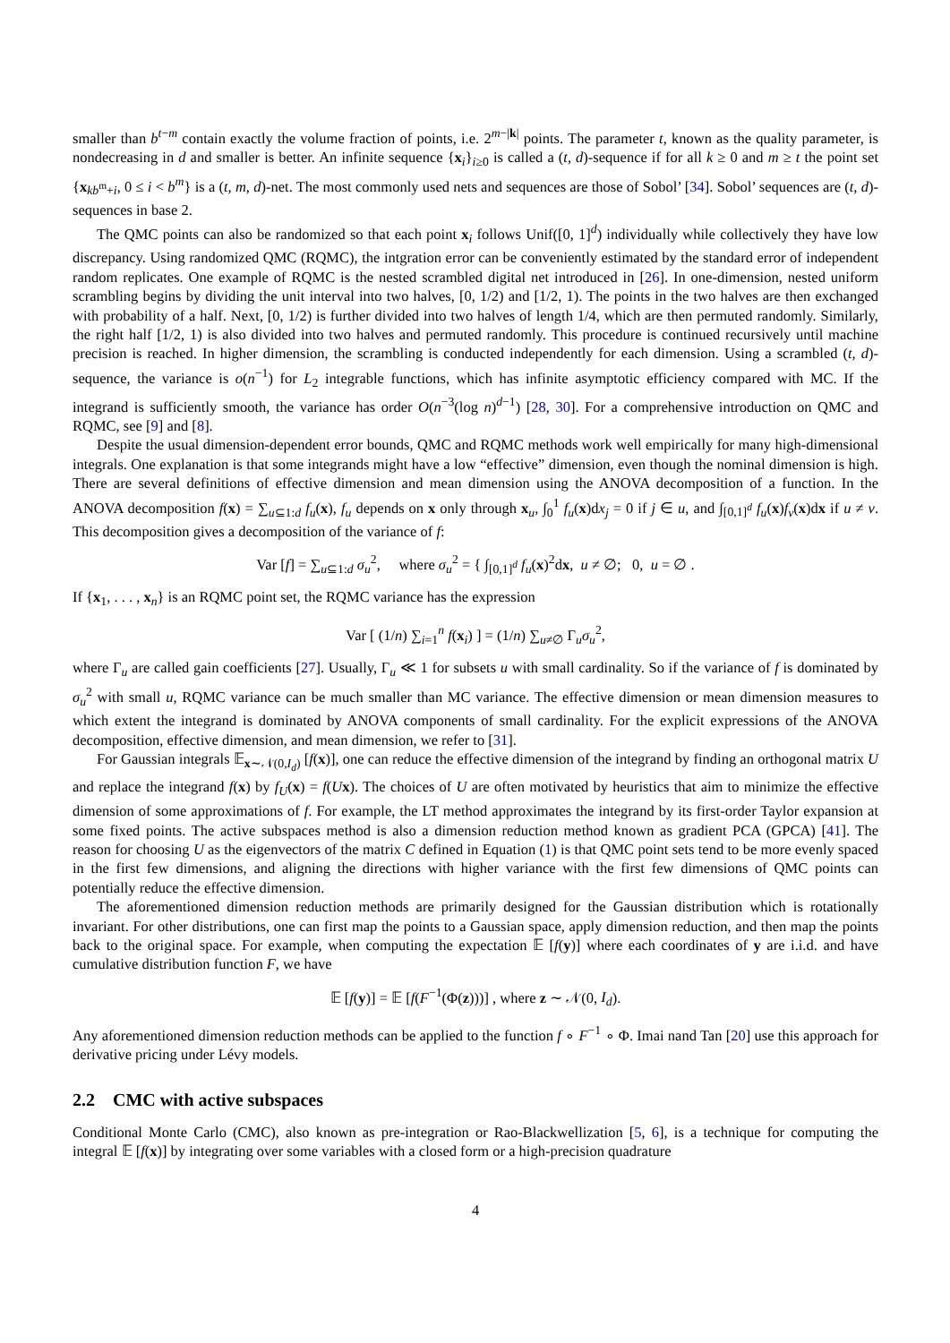smaller than b<sup>t−m</sup> contain exactly the volume fraction of points, i.e. 2<sup>m−|k|</sup> points. The parameter t, known as the quality parameter, is nondecreasing in d and smaller is better. An infinite sequence {x<sub>i</sub>}<sub>i≥0</sub> is called a (t, d)-sequence if for all k ≥ 0 and m ≥ t the point set {x<sub>kb<sup>m</sup>+i</sub>, 0 ≤ i < b<sup>m</sup>} is a (t, m, d)-net. The most commonly used nets and sequences are those of Sobol’ [34]. Sobol’ sequences are (t, d)-sequences in base 2.
The QMC points can also be randomized so that each point x<sub>i</sub> follows Unif([0, 1]<sup>d</sup>) individually while collectively they have low discrepancy. Using randomized QMC (RQMC), the intgration error can be conveniently estimated by the standard error of independent random replicates. One example of RQMC is the nested scrambled digital net introduced in [26]. In one-dimension, nested uniform scrambling begins by dividing the unit interval into two halves, [0, 1/2) and [1/2, 1). The points in the two halves are then exchanged with probability of a half. Next, [0, 1/2) is further divided into two halves of length 1/4, which are then permuted randomly. Similarly, the right half [1/2, 1) is also divided into two halves and permuted randomly. This procedure is continued recursively until machine precision is reached. In higher dimension, the scrambling is conducted independently for each dimension. Using a scrambled (t, d)-sequence, the variance is o(n<sup>−1</sup>) for L<sub>2</sub> integrable functions, which has infinite asymptotic efficiency compared with MC. If the integrand is sufficiently smooth, the variance has order O(n<sup>−3</sup>(log n)<sup>d−1</sup>) [28, 30]. For a comprehensive introduction on QMC and RQMC, see [9] and [8].
Despite the usual dimension-dependent error bounds, QMC and RQMC methods work well empirically for many high-dimensional integrals. One explanation is that some integrands might have a low “effective” dimension, even though the nominal dimension is high. There are several definitions of effective dimension and mean dimension using the ANOVA decomposition of a function. In the ANOVA decomposition f(x) = ∑<sub>u⊆1:d</sub> f<sub>u</sub>(x), f<sub>u</sub> depends on x only through x<sub>u</sub>, ∫<sub>0</sub><sup>1</sup> f<sub>u</sub>(x)dx<sub>j</sub> = 0 if j ∈ u, and ∫<sub>[0,1]<sup>d</sup></sub> f<sub>u</sub>(x)f<sub>v</sub>(x)dx if u ≠ v. This decomposition gives a decomposition of the variance of f:
Var [f] = ∑<sub>u⊆1:d</sub> σ<sub>u</sub><sup>2</sup>, where σ<sub>u</sub><sup>2</sup> = { ∫<sub>[0,1]<sup>d</sup></sub> f<sub>u</sub>(x)<sup>2</sup>dx, u ≠ ∅; 0, u = ∅ .
If {x<sub>1</sub>, . . . , x<sub>n</sub>} is an RQMC point set, the RQMC variance has the expression
Var [ (1/n) ∑<sub>i=1</sub><sup>n</sup> f(x<sub>i</sub>) ] = (1/n) ∑<sub>u≠∅</sub> Γ<sub>u</sub>σ<sub>u</sub><sup>2</sup>,
where Γ<sub>u</sub> are called gain coefficients [27]. Usually, Γ<sub>u</sub> ≪ 1 for subsets u with small cardinality. So if the variance of f is dominated by σ<sub>u</sub><sup>2</sup> with small u, RQMC variance can be much smaller than MC variance. The effective dimension or mean dimension measures to which extent the integrand is dominated by ANOVA components of small cardinality. For the explicit expressions of the ANOVA decomposition, effective dimension, and mean dimension, we refer to [31].
For Gaussian integrals 𝔼<sub>x∼𝒩(0,I<sub>d</sub>)</sub> [f(x)], one can reduce the effective dimension of the integrand by finding an orthogonal matrix U and replace the integrand f(x) by f<sub>U</sub>(x) = f(Ux). The choices of U are often motivated by heuristics that aim to minimize the effective dimension of some approximations of f. For example, the LT method approximates the integrand by its first-order Taylor expansion at some fixed points. The active subspaces method is also a dimension reduction method known as gradient PCA (GPCA) [41]. The reason for choosing U as the eigenvectors of the matrix C defined in Equation (1) is that QMC point sets tend to be more evenly spaced in the first few dimensions, and aligning the directions with higher variance with the first few dimensions of QMC points can potentially reduce the effective dimension.
The aforementioned dimension reduction methods are primarily designed for the Gaussian distribution which is rotationally invariant. For other distributions, one can first map the points to a Gaussian space, apply dimension reduction, and then map the points back to the original space. For example, when computing the expectation 𝔼 [f(y)] where each coordinates of y are i.i.d. and have cumulative distribution function F, we have
𝔼 [f(y)] = 𝔼 [f(F<sup>−1</sup>(Φ(z)))] , where z ∼ 𝒩(0, I<sub>d</sub>).
Any aforementioned dimension reduction methods can be applied to the function f ∘ F<sup>−1</sup> ∘ Φ. Imai nand Tan [20] use this approach for derivative pricing under Lévy models.
2.2 CMC with active subspaces
Conditional Monte Carlo (CMC), also known as pre-integration or Rao-Blackwellization [5, 6], is a technique for computing the integral 𝔼 [f(x)] by integrating over some variables with a closed form or a high-precision quadrature
4